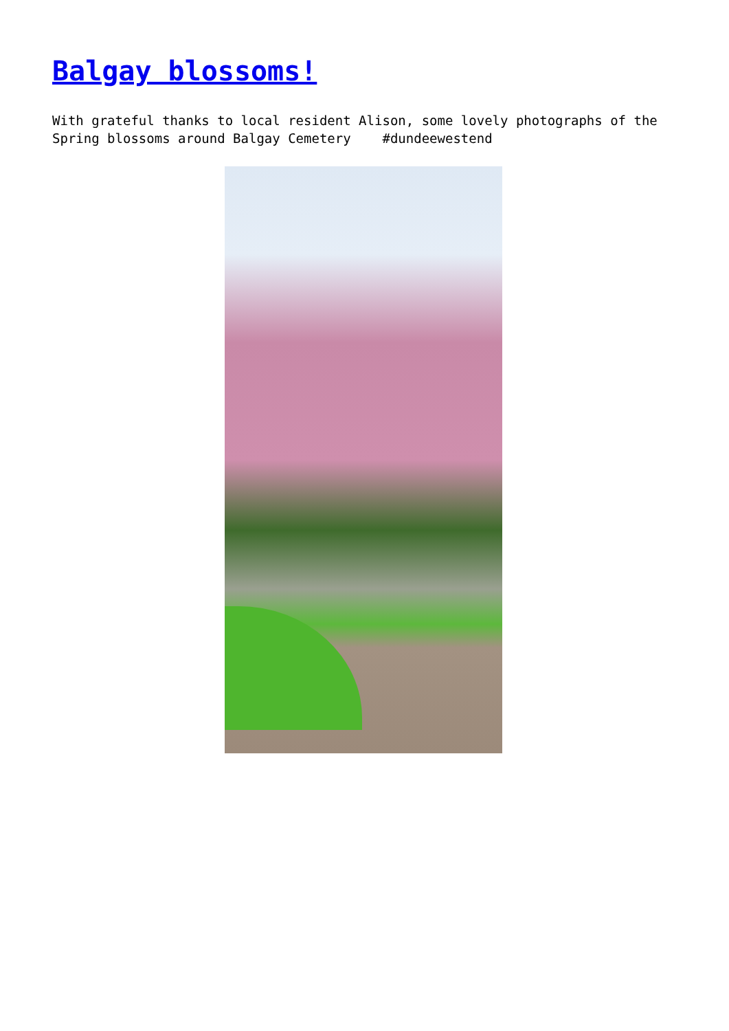Balgay blossoms!
With grateful thanks to local resident Alison, some lovely photographs of the Spring blossoms around Balgay Cemetery #dundeewestend